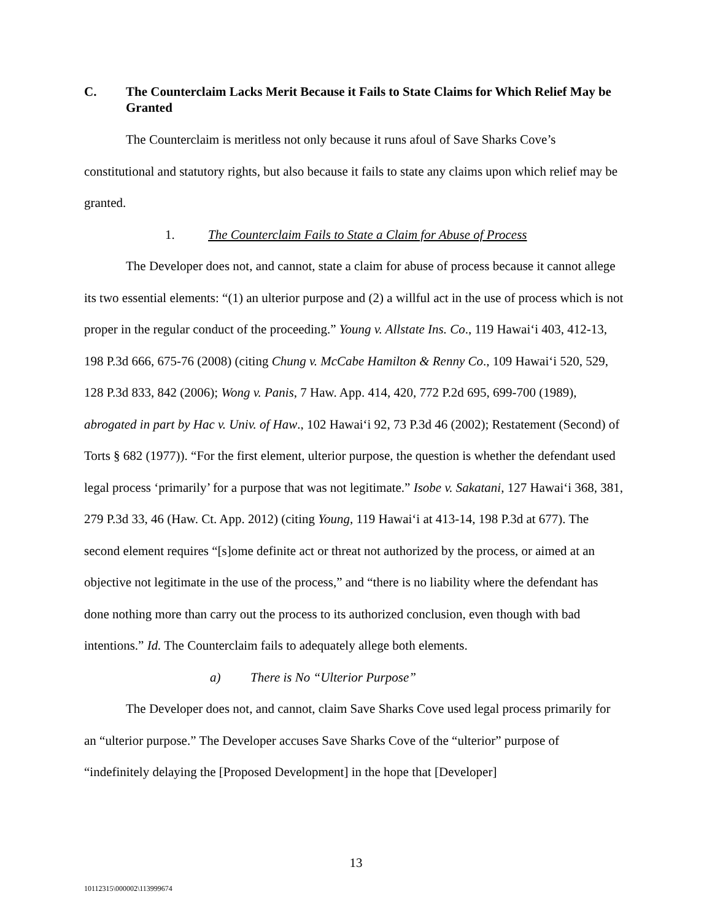C. The Counterclaim Lacks Merit Because it Fails to State Claims for Which Relief May be Granted
The Counterclaim is meritless not only because it runs afoul of Save Sharks Cove’s constitutional and statutory rights, but also because it fails to state any claims upon which relief may be granted.
1. The Counterclaim Fails to State a Claim for Abuse of Process
The Developer does not, and cannot, state a claim for abuse of process because it cannot allege its two essential elements: “(1) an ulterior purpose and (2) a willful act in the use of process which is not proper in the regular conduct of the proceeding.” Young v. Allstate Ins. Co., 119 Hawai‘i 403, 412-13, 198 P.3d 666, 675-76 (2008) (citing Chung v. McCabe Hamilton & Renny Co., 109 Hawai‘i 520, 529, 128 P.3d 833, 842 (2006); Wong v. Panis, 7 Haw. App. 414, 420, 772 P.2d 695, 699-700 (1989), abrogated in part by Hac v. Univ. of Haw., 102 Hawai‘i 92, 73 P.3d 46 (2002); Restatement (Second) of Torts § 682 (1977)). “For the first element, ulterior purpose, the question is whether the defendant used legal process ‘primarily’ for a purpose that was not legitimate.” Isobe v. Sakatani, 127 Hawai‘i 368, 381, 279 P.3d 33, 46 (Haw. Ct. App. 2012) (citing Young, 119 Hawai‘i at 413-14, 198 P.3d at 677). The second element requires “[s]ome definite act or threat not authorized by the process, or aimed at an objective not legitimate in the use of the process,” and “there is no liability where the defendant has done nothing more than carry out the process to its authorized conclusion, even though with bad intentions.” Id. The Counterclaim fails to adequately allege both elements.
a) There is No “Ulterior Purpose”
The Developer does not, and cannot, claim Save Sharks Cove used legal process primarily for an “ulterior purpose.” The Developer accuses Save Sharks Cove of the “ulterior” purpose of “indefinitely delaying the [Proposed Development] in the hope that [Developer]
13
10112315\000002\113999674